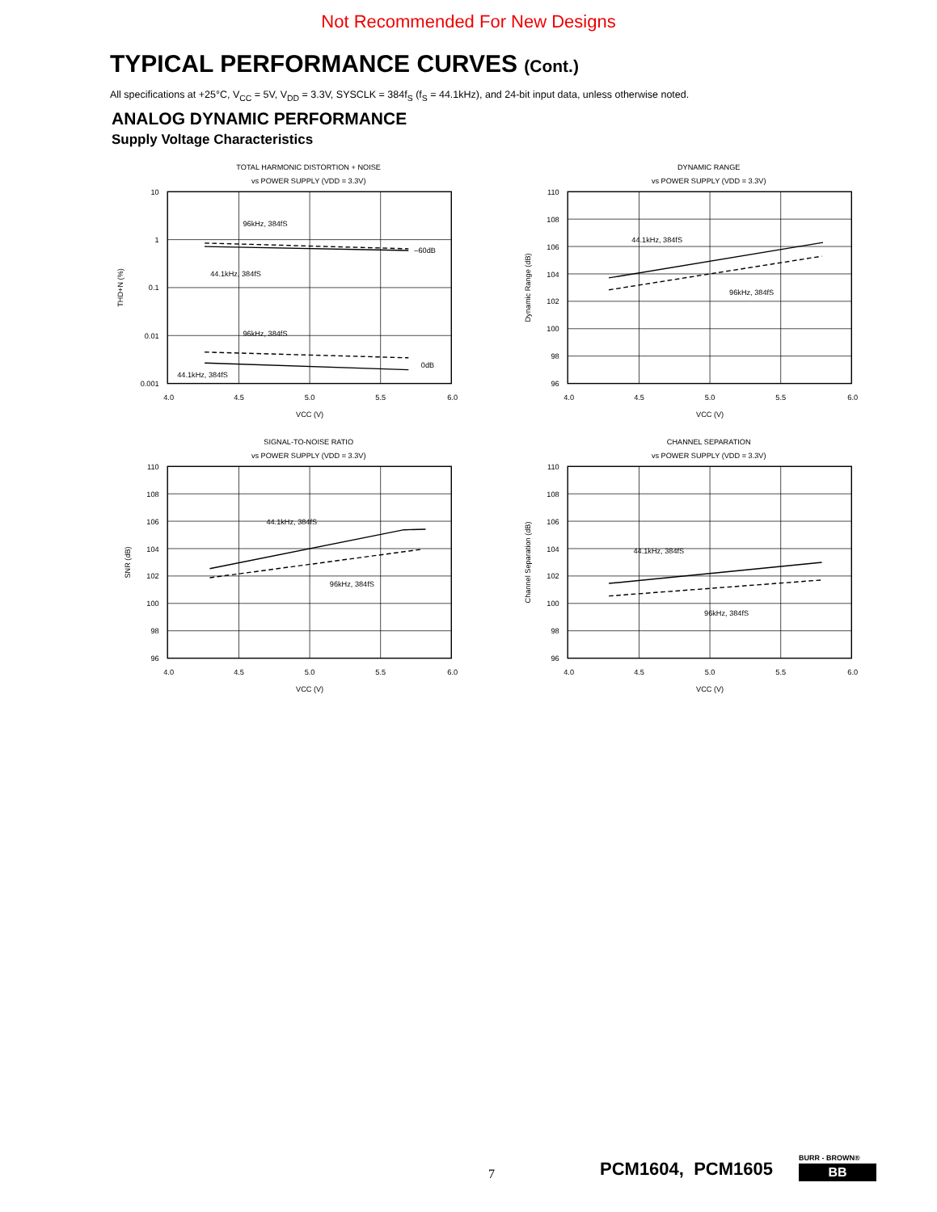Not Recommended For New Designs
TYPICAL PERFORMANCE CURVES (Cont.)
All specifications at +25°C, V<sub>CC</sub> = 5V, V<sub>DD</sub> = 3.3V, SYSCLK = 384f<sub>S</sub> (f<sub>S</sub> = 44.1kHz), and 24-bit input data, unless otherwise noted.
ANALOG DYNAMIC PERFORMANCE
Supply Voltage Characteristics
TOTAL HARMONIC DISTORTION + NOISE
vs POWER SUPPLY (VDD = 3.3V)
10
1
0.1
0.01
0.001
96kHz, 384fS
44.1kHz, 384fS
–60dB
96kHz, 384fS
0dB
44.1kHz, 384fS
4.0
4.5
5.0
5.5
6.0
VCC (V)
THD+N (%)
DYNAMIC RANGE
vs POWER SUPPLY (VDD = 3.3V)
110
108
106
104
102
100
98
96
44.1kHz, 384fS
96kHz, 384fS
4.0
4.5
5.0
5.5
6.0
VCC (V)
Dynamic Range (dB)
SIGNAL-TO-NOISE RATIO
vs POWER SUPPLY (VDD = 3.3V)
110
108
106
104
102
100
98
96
44.1kHz, 384fS
96kHz, 384fS
4.0
4.5
5.0
5.5
6.0
VCC (V)
SNR (dB)
CHANNEL SEPARATION
vs POWER SUPPLY (VDD = 3.3V)
110
108
106
104
102
100
98
96
44.1kHz, 384fS
96kHz, 384fS
4.0
4.5
5.0
5.5
6.0
VCC (V)
Channel Separation (dB)
7 PCM1604, PCM1605
BURR - BROWN®
BB